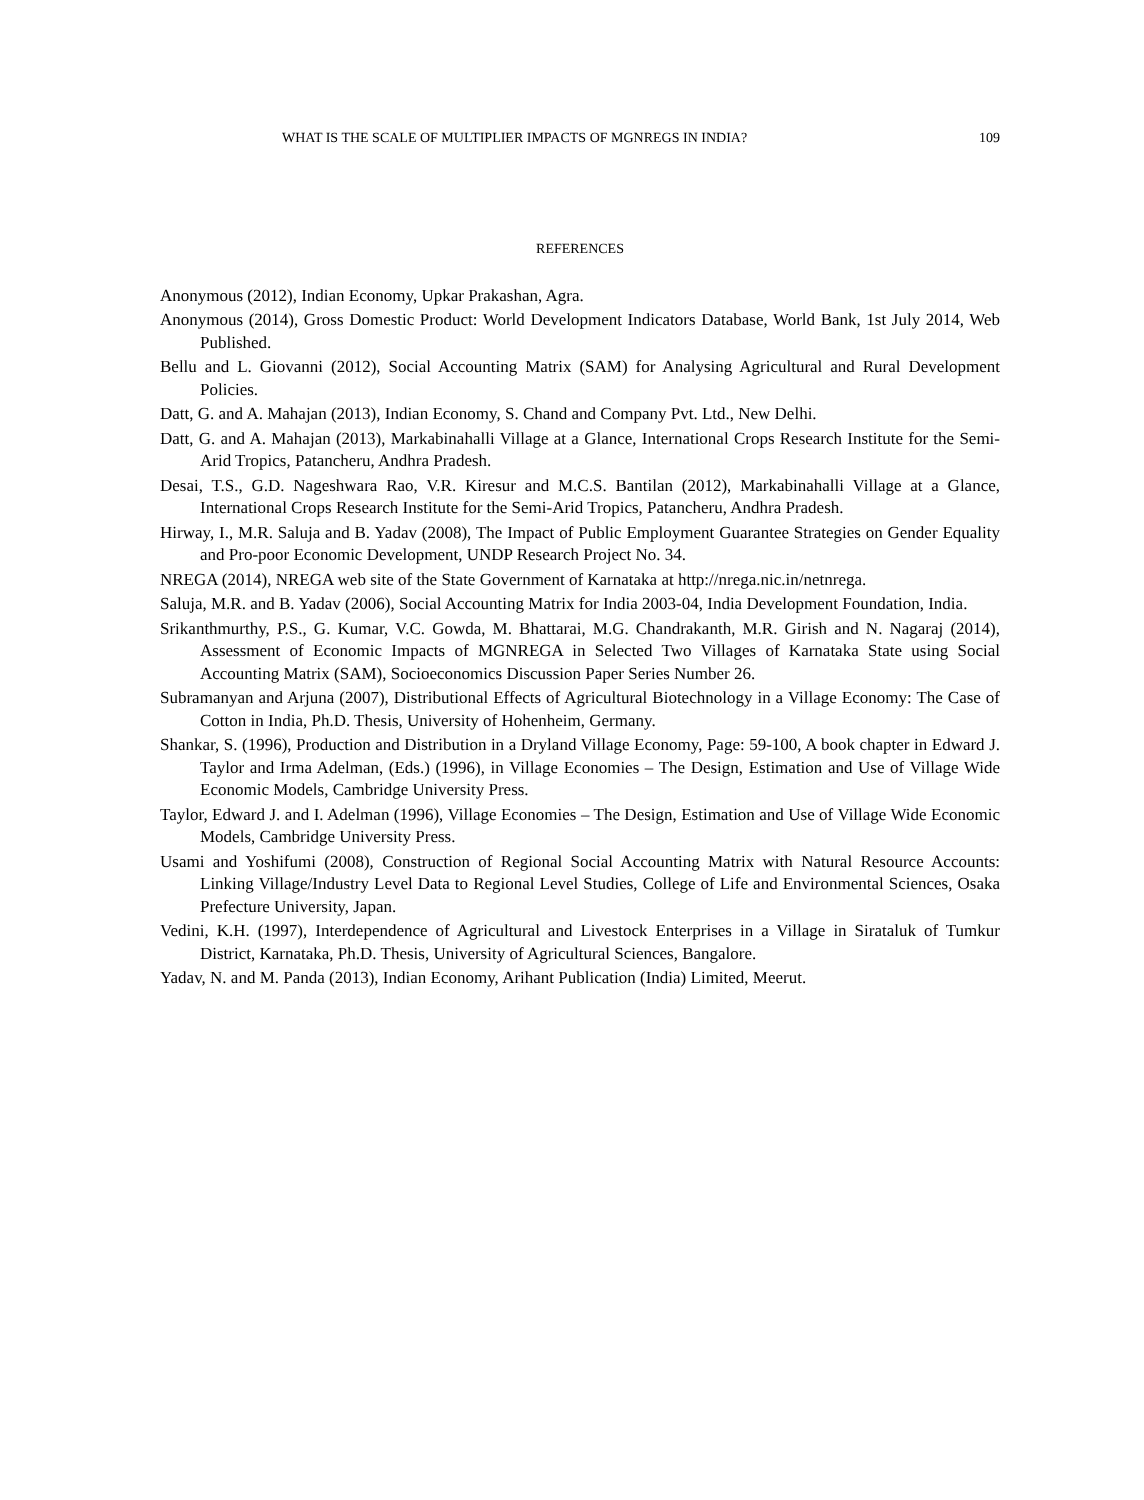WHAT IS THE SCALE OF MULTIPLIER IMPACTS OF MGNREGS IN INDIA? 109
REFERENCES
Anonymous (2012), Indian Economy, Upkar Prakashan, Agra.
Anonymous (2014), Gross Domestic Product: World Development Indicators Database, World Bank, 1st July 2014, Web Published.
Bellu and L. Giovanni (2012), Social Accounting Matrix (SAM) for Analysing Agricultural and Rural Development Policies.
Datt, G. and A. Mahajan (2013), Indian Economy, S. Chand and Company Pvt. Ltd., New Delhi.
Datt, G. and A. Mahajan (2013), Markabinahalli Village at a Glance, International Crops Research Institute for the Semi-Arid Tropics, Patancheru, Andhra Pradesh.
Desai, T.S., G.D. Nageshwara Rao, V.R. Kiresur and M.C.S. Bantilan (2012), Markabinahalli Village at a Glance, International Crops Research Institute for the Semi-Arid Tropics, Patancheru, Andhra Pradesh.
Hirway, I., M.R. Saluja and B. Yadav (2008), The Impact of Public Employment Guarantee Strategies on Gender Equality and Pro-poor Economic Development, UNDP Research Project No. 34.
NREGA (2014), NREGA web site of the State Government of Karnataka at http://nrega.nic.in/netnrega.
Saluja, M.R. and B. Yadav (2006), Social Accounting Matrix for India 2003-04, India Development Foundation, India.
Srikanthmurthy, P.S., G. Kumar, V.C. Gowda, M. Bhattarai, M.G. Chandrakanth, M.R. Girish and N. Nagaraj (2014), Assessment of Economic Impacts of MGNREGA in Selected Two Villages of Karnataka State using Social Accounting Matrix (SAM), Socioeconomics Discussion Paper Series Number 26.
Subramanyan and Arjuna (2007), Distributional Effects of Agricultural Biotechnology in a Village Economy: The Case of Cotton in India, Ph.D. Thesis, University of Hohenheim, Germany.
Shankar, S. (1996), Production and Distribution in a Dryland Village Economy, Page: 59-100, A book chapter in Edward J. Taylor and Irma Adelman, (Eds.) (1996), in Village Economies – The Design, Estimation and Use of Village Wide Economic Models, Cambridge University Press.
Taylor, Edward J. and I. Adelman (1996), Village Economies – The Design, Estimation and Use of Village Wide Economic Models, Cambridge University Press.
Usami and Yoshifumi (2008), Construction of Regional Social Accounting Matrix with Natural Resource Accounts: Linking Village/Industry Level Data to Regional Level Studies, College of Life and Environmental Sciences, Osaka Prefecture University, Japan.
Vedini, K.H. (1997), Interdependence of Agricultural and Livestock Enterprises in a Village in Sirataluk of Tumkur District, Karnataka, Ph.D. Thesis, University of Agricultural Sciences, Bangalore.
Yadav, N. and M. Panda (2013), Indian Economy, Arihant Publication (India) Limited, Meerut.